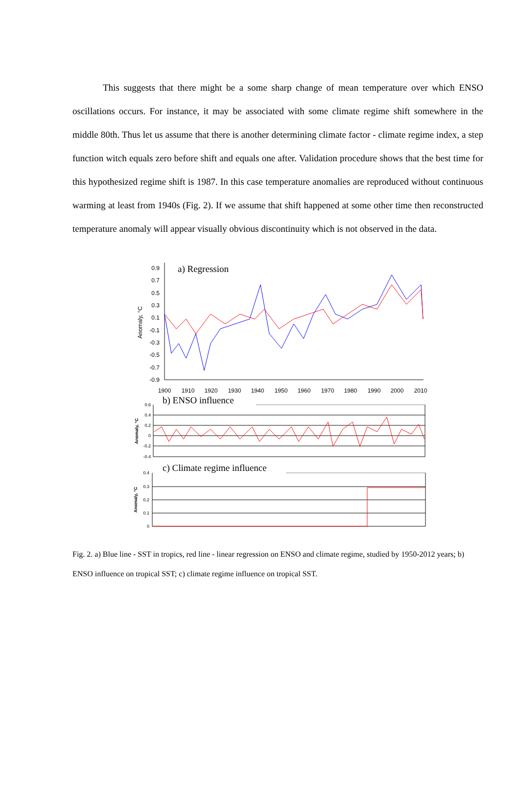This suggests that there might be a some sharp change of mean temperature over which ENSO oscillations occurs. For instance, it may be associated with some climate regime shift somewhere in the middle 80th. Thus let us assume that there is another determining climate factor - climate regime index, a step function witch equals zero before shift and equals one after. Validation procedure shows that the best time for this hypothesized regime shift is 1987. In this case temperature anomalies are reproduced without continuous warming at least from 1940s (Fig. 2). If we assume that shift happened at some other time then reconstructed temperature anomaly will appear visually obvious discontinuity which is not observed in the data.
a) Regression
0.9
0.7
0.5
0.3
0.1
-0.1
-0.3
-0.5
-0.7
-0.9
Anomaly, °C
1900
1910
1920
1930
1940
1950
1960
1970
1980
1990
2000
2010
b) ENSO influence
0.6
0.4
0.2
0
-0.2
-0.4
Anomaly, °C
c) Climate regime influence
0.4
0.3
0.2
0.1
0
Anomaly, °C
Fig. 2. a) Blue line - SST in tropics, red line - linear regression on ENSO and climate regime, studied by 1950-2012 years; b) ENSO influence on tropical SST; c) climate regime influence on tropical SST.